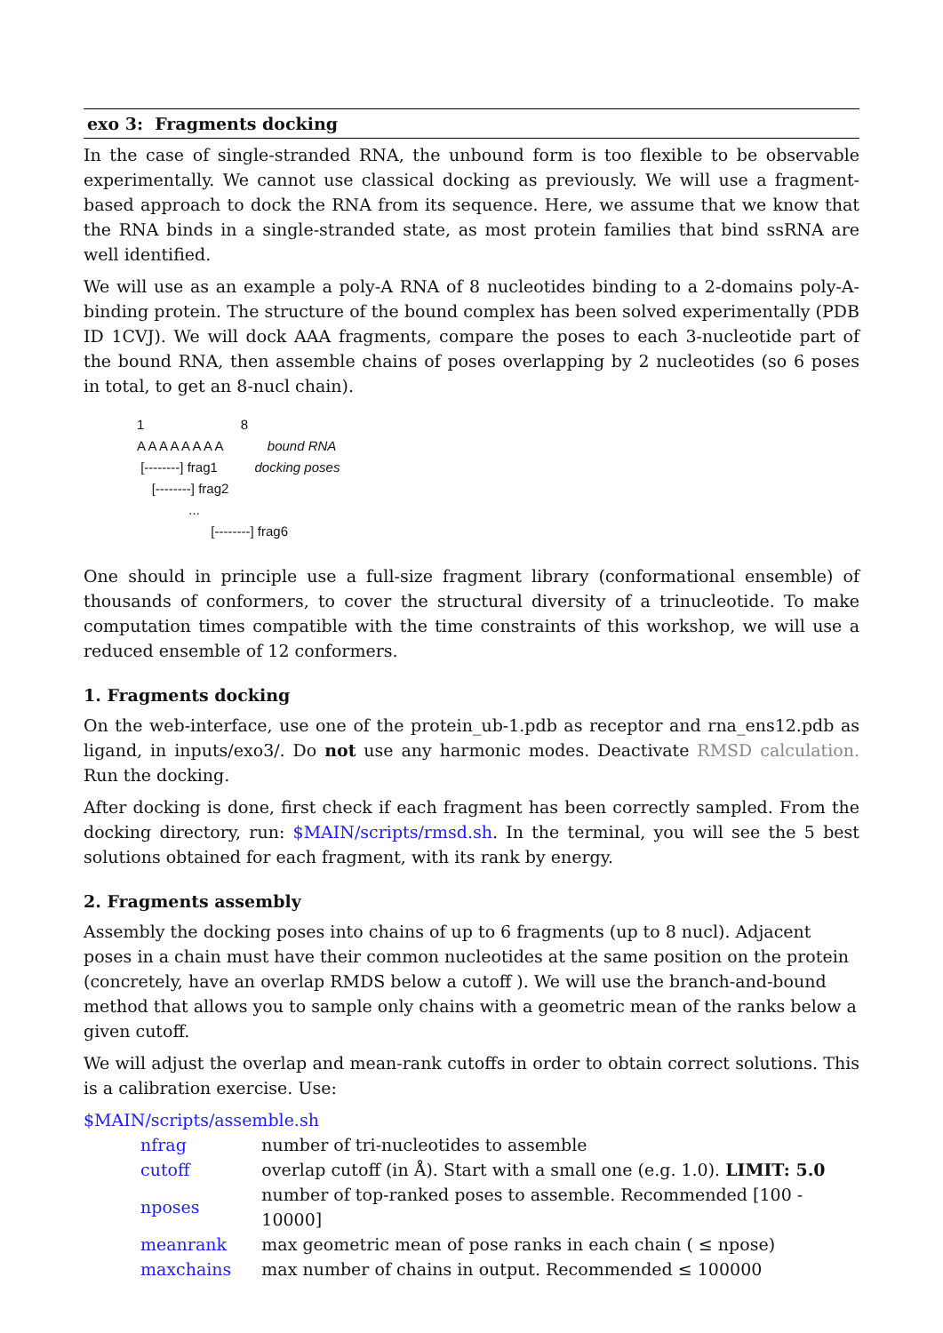exo 3: Fragments docking
In the case of single-stranded RNA, the unbound form is too flexible to be observable experimentally. We cannot use classical docking as previously. We will use a fragment-based approach to dock the RNA from its sequence. Here, we assume that we know that the RNA binds in a single-stranded state, as most protein families that bind ssRNA are well identified.
We will use as an example a poly-A RNA of 8 nucleotides binding to a 2-domains poly-A-binding protein. The structure of the bound complex has been solved experimentally (PDB ID 1CVJ). We will dock AAA fragments, compare the poses to each 3-nucleotide part of the bound RNA, then assemble chains of poses overlapping by 2 nucleotides (so 6 poses in total, to get an 8-nucl chain).
1 8
A A A A A A A A bound RNA
[--------] frag1 docking poses
[--------] frag2
...
[--------] frag6
One should in principle use a full-size fragment library (conformational ensemble) of thousands of conformers, to cover the structural diversity of a trinucleotide. To make computation times compatible with the time constraints of this workshop, we will use a reduced ensemble of 12 conformers.
1. Fragments docking
On the web-interface, use one of the protein_ub-1.pdb as receptor and rna_ens12.pdb as ligand, in inputs/exo3/. Do not use any harmonic modes. Deactivate RMSD calculation. Run the docking.
After docking is done, first check if each fragment has been correctly sampled. From the docking directory, run: $MAIN/scripts/rmsd.sh. In the terminal, you will see the 5 best solutions obtained for each fragment, with its rank by energy.
2. Fragments assembly
Assembly the docking poses into chains of up to 6 fragments (up to 8 nucl). Adjacent poses in a chain must have their common nucleotides at the same position on the protein (concretely, have an overlap RMDS below a cutoff ). We will use the branch-and-bound method that allows you to sample only chains with a geometric mean of the ranks below a given cutoff.
We will adjust the overlap and mean-rank cutoffs in order to obtain correct solutions. This is a calibration exercise. Use:
$MAIN/scripts/assemble.sh
| nfrag | number of tri-nucleotides to assemble |
| cutoff | overlap cutoff (in Å). Start with a small one (e.g. 1.0). LIMIT: 5.0 |
| nposes | number of top-ranked poses to assemble. Recommended [100 - 10000] |
| meanrank | max geometric mean of pose ranks in each chain ( ≤ npose) |
| maxchains | max number of chains in output. Recommended ≤ 100000 |